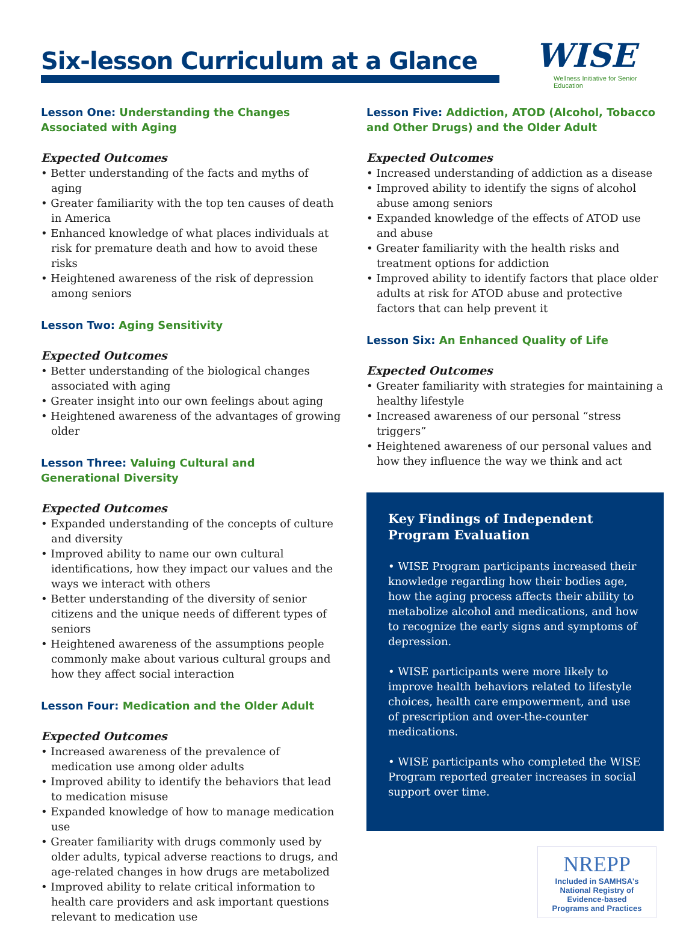Six-lesson Curriculum at a Glance
WISE
Wellness Initiative for Senior Education
Lesson One: Understanding the Changes Associated with Aging
Expected Outcomes
• Better understanding of the facts and myths of aging
• Greater familiarity with the top ten causes of death in America
• Enhanced knowledge of what places individuals at risk for premature death and how to avoid these risks
• Heightened awareness of the risk of depression among seniors
Lesson Two: Aging Sensitivity
Expected Outcomes
• Better understanding of the biological changes associated with aging
• Greater insight into our own feelings about aging
• Heightened awareness of the advantages of growing older
Lesson Three: Valuing Cultural and
Generational Diversity
Expected Outcomes
• Expanded understanding of the concepts of culture and diversity
• Improved ability to name our own cultural identifications, how they impact our values and the ways we interact with others
• Better understanding of the diversity of senior citizens and the unique needs of different types of seniors
• Heightened awareness of the assumptions people commonly make about various cultural groups and how they affect social interaction
Lesson Four: Medication and the Older Adult
Expected Outcomes
• Increased awareness of the prevalence of medication use among older adults
• Improved ability to identify the behaviors that lead to medication misuse
• Expanded knowledge of how to manage medication use
• Greater familiarity with drugs commonly used by older adults, typical adverse reactions to drugs, and age-related changes in how drugs are metabolized
• Improved ability to relate critical information to health care providers and ask important questions relevant to medication use
Lesson Five: Addiction, ATOD (Alcohol, Tobacco and Other Drugs) and the Older Adult
Expected Outcomes
• Increased understanding of addiction as a disease
• Improved ability to identify the signs of alcohol abuse among seniors
• Expanded knowledge of the effects of ATOD use and abuse
• Greater familiarity with the health risks and treatment options for addiction
• Improved ability to identify factors that place older adults at risk for ATOD abuse and protective factors that can help prevent it
Lesson Six: An Enhanced Quality of Life
Expected Outcomes
• Greater familiarity with strategies for maintaining a healthy lifestyle
• Increased awareness of our personal “stress triggers”
• Heightened awareness of our personal values and how they influence the way we think and act
Key Findings of Independent
Program Evaluation
• WISE Program participants increased their knowledge regarding how their bodies age, how the aging process affects their ability to metabolize alcohol and medications, and how to recognize the early signs and symptoms of depression.
• WISE participants were more likely to improve health behaviors related to lifestyle choices, health care empowerment, and use of prescription and over-the-counter medications.
• WISE participants who completed the WISE Program reported greater increases in social support over time.
NREPP
Included in SAMHSA's
National Registry of
Evidence-based
Programs and Practices